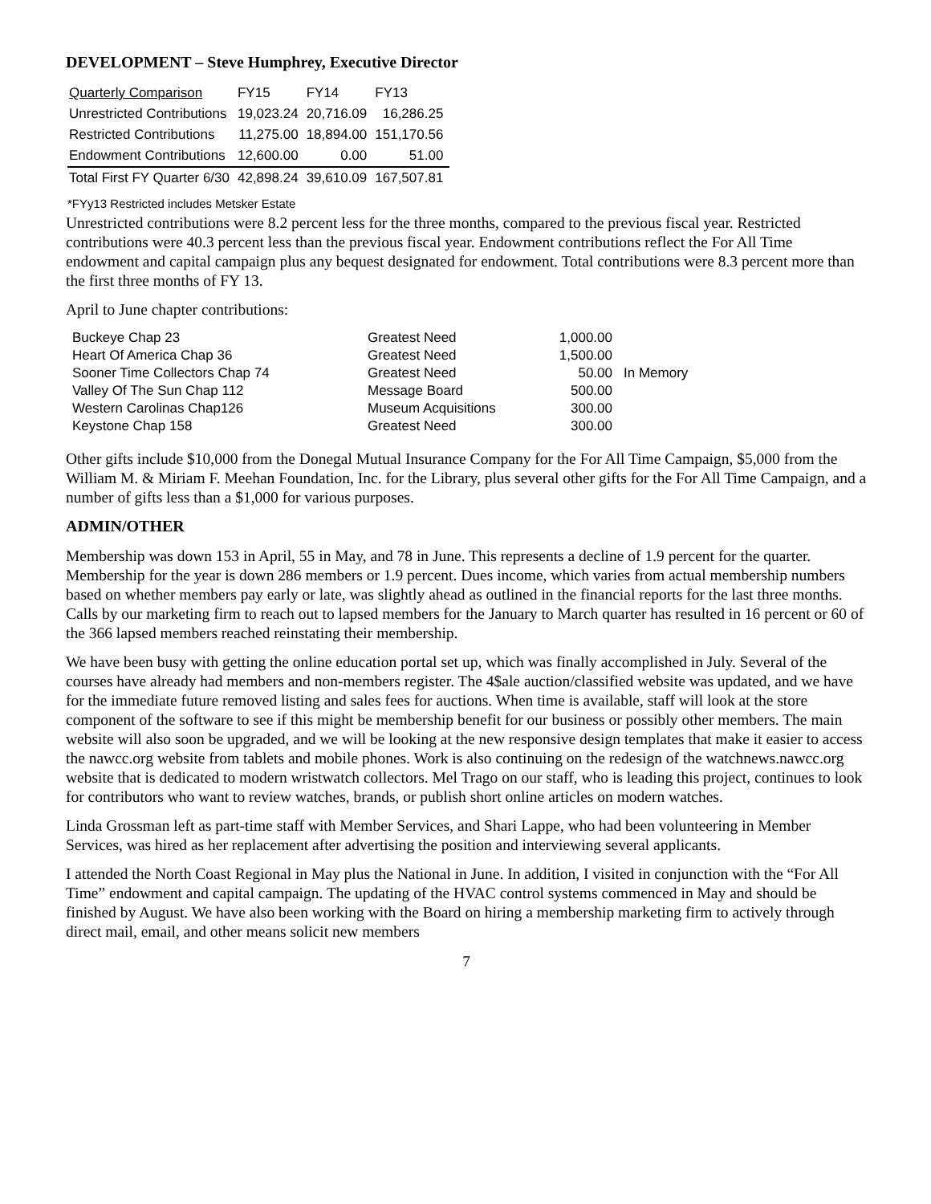DEVELOPMENT – Steve Humphrey, Executive Director
| Quarterly Comparison | FY15 | FY14 | FY13 |
| Unrestricted Contributions | 19,023.24 | 20,716.09 | 16,286.25 |
| Restricted Contributions | 11,275.00 | 18,894.00 | 151,170.56 |
| Endowment Contributions | 12,600.00 | 0.00 | 51.00 |
| Total First FY Quarter 6/30 | 42,898.24 | 39,610.09 | 167,507.81 |
*FYy13 Restricted includes Metsker Estate
Unrestricted contributions were 8.2 percent less for the three months, compared to the previous fiscal year. Restricted contributions were 40.3 percent less than the previous fiscal year. Endowment contributions reflect the For All Time endowment and capital campaign plus any bequest designated for endowment. Total contributions were 8.3 percent more than the first three months of FY 13.
April to June chapter contributions:
| Buckeye Chap 23 | Greatest Need | 1,000.00 | |
| Heart Of America Chap 36 | Greatest Need | 1,500.00 | |
| Sooner Time Collectors Chap 74 | Greatest Need | 50.00 | In Memory |
| Valley Of The Sun Chap 112 | Message Board | 500.00 | |
| Western Carolinas Chap126 | Museum Acquisitions | 300.00 | |
| Keystone Chap 158 | Greatest Need | 300.00 | |
Other gifts include $10,000 from the Donegal Mutual Insurance Company for the For All Time Campaign, $5,000 from the William M. & Miriam F. Meehan Foundation, Inc. for the Library, plus several other gifts for the For All Time Campaign, and a number of gifts less than a $1,000 for various purposes.
ADMIN/OTHER
Membership was down 153 in April, 55 in May, and 78 in June. This represents a decline of 1.9 percent for the quarter. Membership for the year is down 286 members or 1.9 percent. Dues income, which varies from actual membership numbers based on whether members pay early or late, was slightly ahead as outlined in the financial reports for the last three months. Calls by our marketing firm to reach out to lapsed members for the January to March quarter has resulted in 16 percent or 60 of the 366 lapsed members reached reinstating their membership.
We have been busy with getting the online education portal set up, which was finally accomplished in July. Several of the courses have already had members and non-members register. The 4$ale auction/classified website was updated, and we have for the immediate future removed listing and sales fees for auctions. When time is available, staff will look at the store component of the software to see if this might be membership benefit for our business or possibly other members. The main website will also soon be upgraded, and we will be looking at the new responsive design templates that make it easier to access the nawcc.org website from tablets and mobile phones. Work is also continuing on the redesign of the watchnews.nawcc.org website that is dedicated to modern wristwatch collectors. Mel Trago on our staff, who is leading this project, continues to look for contributors who want to review watches, brands, or publish short online articles on modern watches.
Linda Grossman left as part-time staff with Member Services, and Shari Lappe, who had been volunteering in Member Services, was hired as her replacement after advertising the position and interviewing several applicants.
I attended the North Coast Regional in May plus the National in June. In addition, I visited in conjunction with the “For All Time” endowment and capital campaign. The updating of the HVAC control systems commenced in May and should be finished by August. We have also been working with the Board on hiring a membership marketing firm to actively through direct mail, email, and other means solicit new members
7